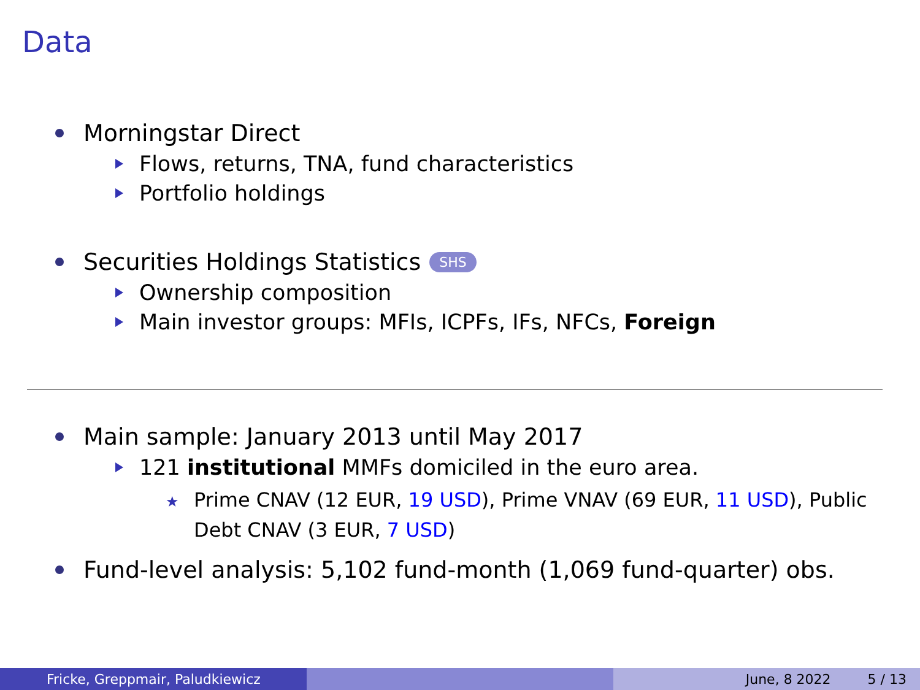Data
Morningstar Direct
Flows, returns, TNA, fund characteristics
Portfolio holdings
Securities Holdings Statistics SHS
Ownership composition
Main investor groups: MFIs, ICPFs, IFs, NFCs, Foreign
Main sample: January 2013 until May 2017
121 institutional MMFs domiciled in the euro area.
★ Prime CNAV (12 EUR, 19 USD), Prime VNAV (69 EUR, 11 USD), Public Debt CNAV (3 EUR, 7 USD)
Fund-level analysis: 5,102 fund-month (1,069 fund-quarter) obs.
Fricke, Greppmair, Paludkiewicz June, 8 2022 5 / 13